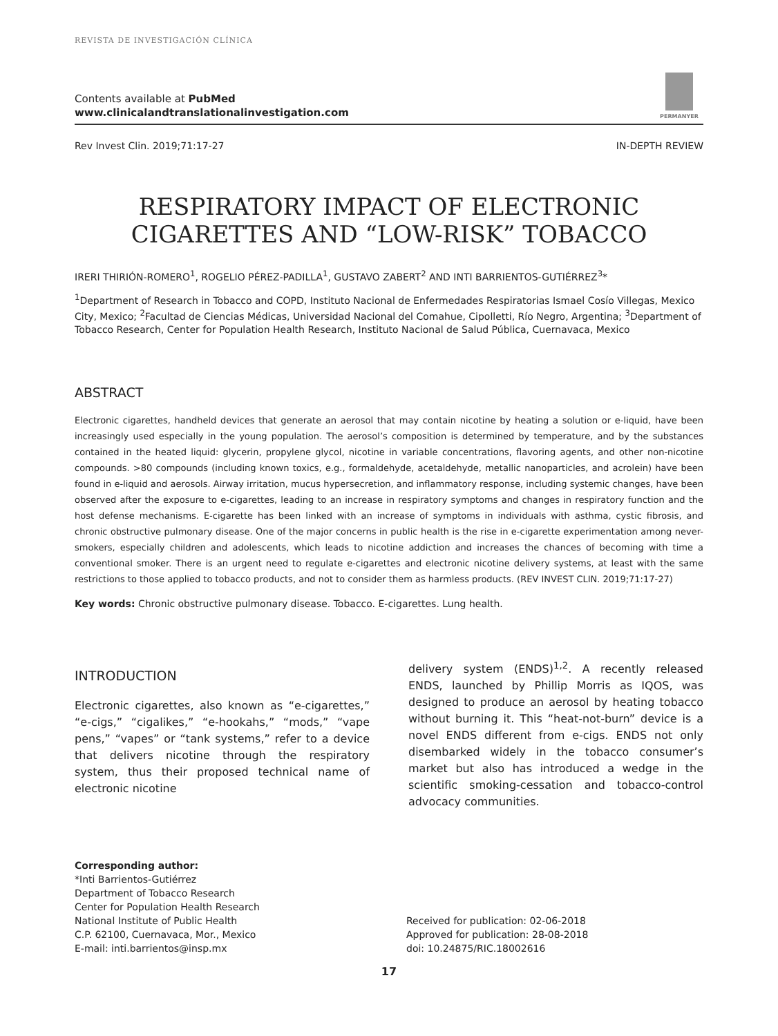REVISTA DE INVESTIGACIÓN CLÍNICA
Contents available at PubMed
www.clinicalandtranslationalinvestigation.com
PERMANYER
Rev Invest Clin. 2019;71:17-27 IN-DEPTH REVIEW
RESPIRATORY IMPACT OF ELECTRONIC
CIGARETTES AND “LOW-RISK” TOBACCO
IRERI THIRIÓN-ROMERO<sup>1</sup>, ROGELIO PÉREZ-PADILLA<sup>1</sup>, GUSTAVO ZABERT<sup>2</sup> AND INTI BARRIENTOS-GUTIÉRREZ<sup>3</sup>*
<sup>1</sup> Department of Research in Tobacco and COPD, Instituto Nacional de Enfermedades Respiratorias Ismael Cosío Villegas, Mexico City, Mexico; <sup>2</sup>Facultad de Ciencias Médicas, Universidad Nacional del Comahue, Cipolletti, Río Negro, Argentina; <sup>3</sup>Department of Tobacco Research, Center for Population Health Research, Instituto Nacional de Salud Pública, Cuernavaca, Mexico
ABSTRACT
Electronic cigarettes, handheld devices that generate an aerosol that may contain nicotine by heating a solution or e-liquid, have been increasingly used especially in the young population. The aerosol’s composition is determined by temperature, and by the substances contained in the heated liquid: glycerin, propylene glycol, nicotine in variable concentrations, flavoring agents, and other non-nicotine compounds. >80 compounds (including known toxics, e.g., formaldehyde, acetaldehyde, metallic nanoparticles, and acrolein) have been found in e-liquid and aerosols. Airway irritation, mucus hypersecretion, and inflammatory response, including systemic changes, have been observed after the exposure to e-cigarettes, leading to an increase in respiratory symptoms and changes in respiratory function and the host defense mechanisms. E-cigarette has been linked with an increase of symptoms in individuals with asthma, cystic fibrosis, and chronic obstructive pulmonary disease. One of the major concerns in public health is the rise in e-cigarette experimentation among never-smokers, especially children and adolescents, which leads to nicotine addiction and increases the chances of becoming with time a conventional smoker. There is an urgent need to regulate e-cigarettes and electronic nicotine delivery systems, at least with the same restrictions to those applied to tobacco products, and not to consider them as harmless products. (REV INVEST CLIN. 2019;71:17-27)
Key words: Chronic obstructive pulmonary disease. Tobacco. E-cigarettes. Lung health.
INTRODUCTION
Electronic cigarettes, also known as “e-cigarettes,” “e-cigs,” “cigalikes,” “e-hookahs,” “mods,” “vape pens,” “vapes” or “tank systems,” refer to a device that delivers nicotine through the respiratory system, thus their proposed technical name of electronic nicotine
delivery system (ENDS)<sup>1,2</sup>. A recently released ENDS, launched by Phillip Morris as IQOS, was designed to produce an aerosol by heating tobacco without burning it. This “heat-not-burn” device is a novel ENDS different from e-cigs. ENDS not only disembarked widely in the tobacco consumer’s market but also has introduced a wedge in the scientific smoking-cessation and tobacco-control advocacy communities.
Corresponding author:
*Inti Barrientos-Gutiérrez
Department of Tobacco Research
Center for Population Health Research
National Institute of Public Health
C.P. 62100, Cuernavaca, Mor., Mexico
E-mail: inti.barrientos@insp.mx
Received for publication: 02-06-2018
Approved for publication: 28-08-2018
doi: 10.24875/RIC.18002616
17